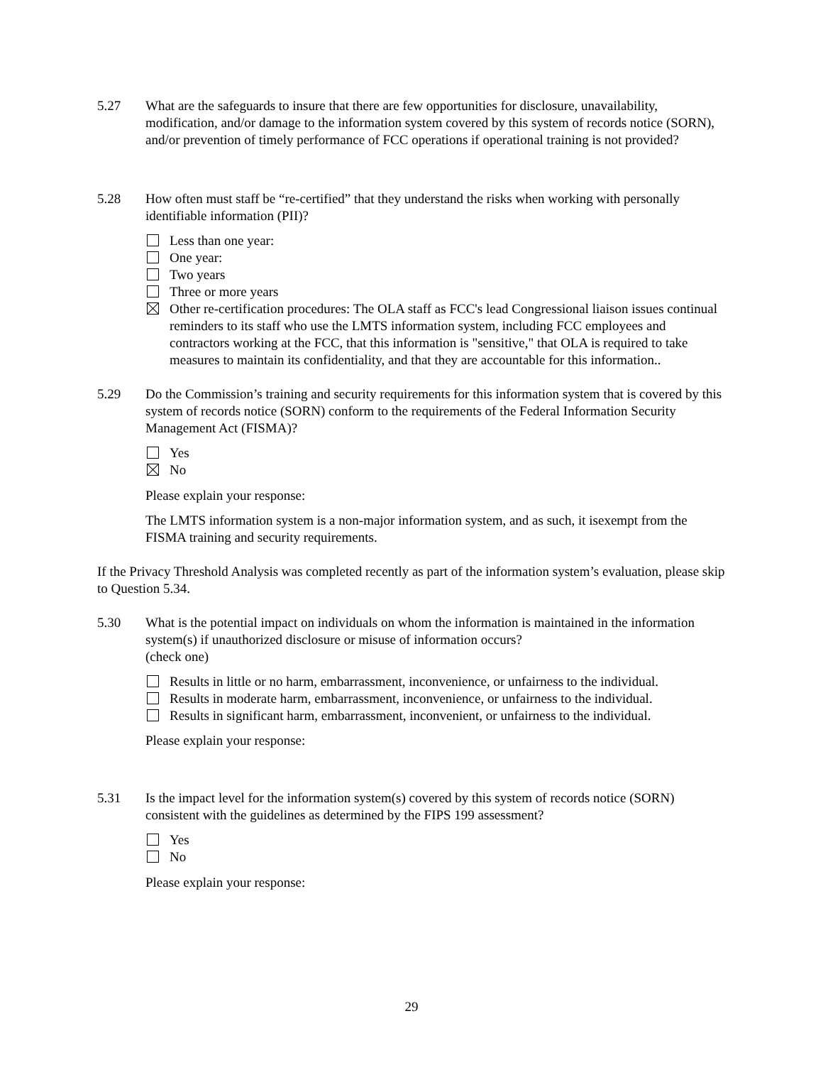5.27 What are the safeguards to insure that there are few opportunities for disclosure, unavailability, modification, and/or damage to the information system covered by this system of records notice (SORN), and/or prevention of timely performance of FCC operations if operational training is not provided?
5.28 How often must staff be “re-certified” that they understand the risks when working with personally identifiable information (PII)?
Less than one year:
One year:
Two years
Three or more years
Other re-certification procedures: The OLA staff as FCC's lead Congressional liaison issues continual reminders to its staff who use the LMTS information system, including FCC employees and contractors working at the FCC, that this information is "sensitive," that OLA is required to take measures to maintain its confidentiality, and that they are accountable for this information..
5.29 Do the Commission’s training and security requirements for this information system that is covered by this system of records notice (SORN) conform to the requirements of the Federal Information Security Management Act (FISMA)?
Yes
No
Please explain your response:
The LMTS information system is a non-major information system, and as such, it isexempt from the FISMA training and security requirements.
If the Privacy Threshold Analysis was completed recently as part of the information system’s evaluation, please skip to Question 5.34.
5.30 What is the potential impact on individuals on whom the information is maintained in the information system(s) if unauthorized disclosure or misuse of information occurs?
(check one)
Results in little or no harm, embarrassment, inconvenience, or unfairness to the individual.
Results in moderate harm, embarrassment, inconvenience, or unfairness to the individual.
Results in significant harm, embarrassment, inconvenient, or unfairness to the individual.
Please explain your response:
5.31 Is the impact level for the information system(s) covered by this system of records notice (SORN) consistent with the guidelines as determined by the FIPS 199 assessment?
Yes
No
Please explain your response:
29